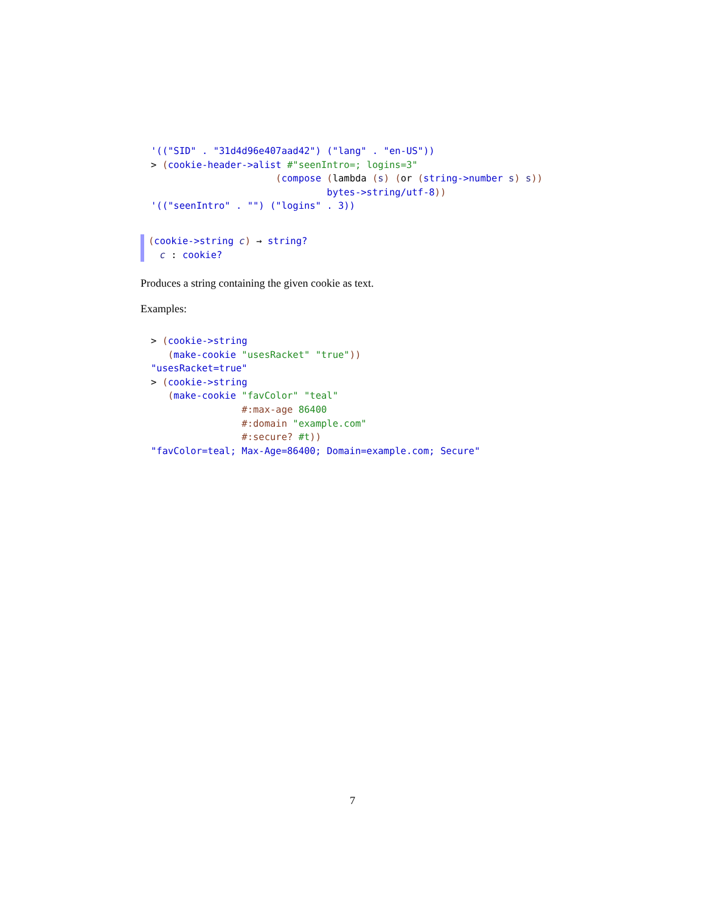'(("SID" . "31d4d96e407aad42") ("lang" . "en-US")) > (cookie-header->alist #"seenIntro=; logins=3" (compose (lambda (s) (or (string->number s) s)) bytes->string/utf-8)) '(("seenIntro" . "") ("logins" . 3))
(cookie->string c) → string? c : cookie?
Produces a string containing the given cookie as text.
Examples:
> (cookie->string (make-cookie "usesRacket" "true")) "usesRacket=true" > (cookie->string (make-cookie "favColor" "teal" #:max-age 86400 #:domain "example.com" #:secure? #t)) "favColor=teal; Max-Age=86400; Domain=example.com; Secure"
7